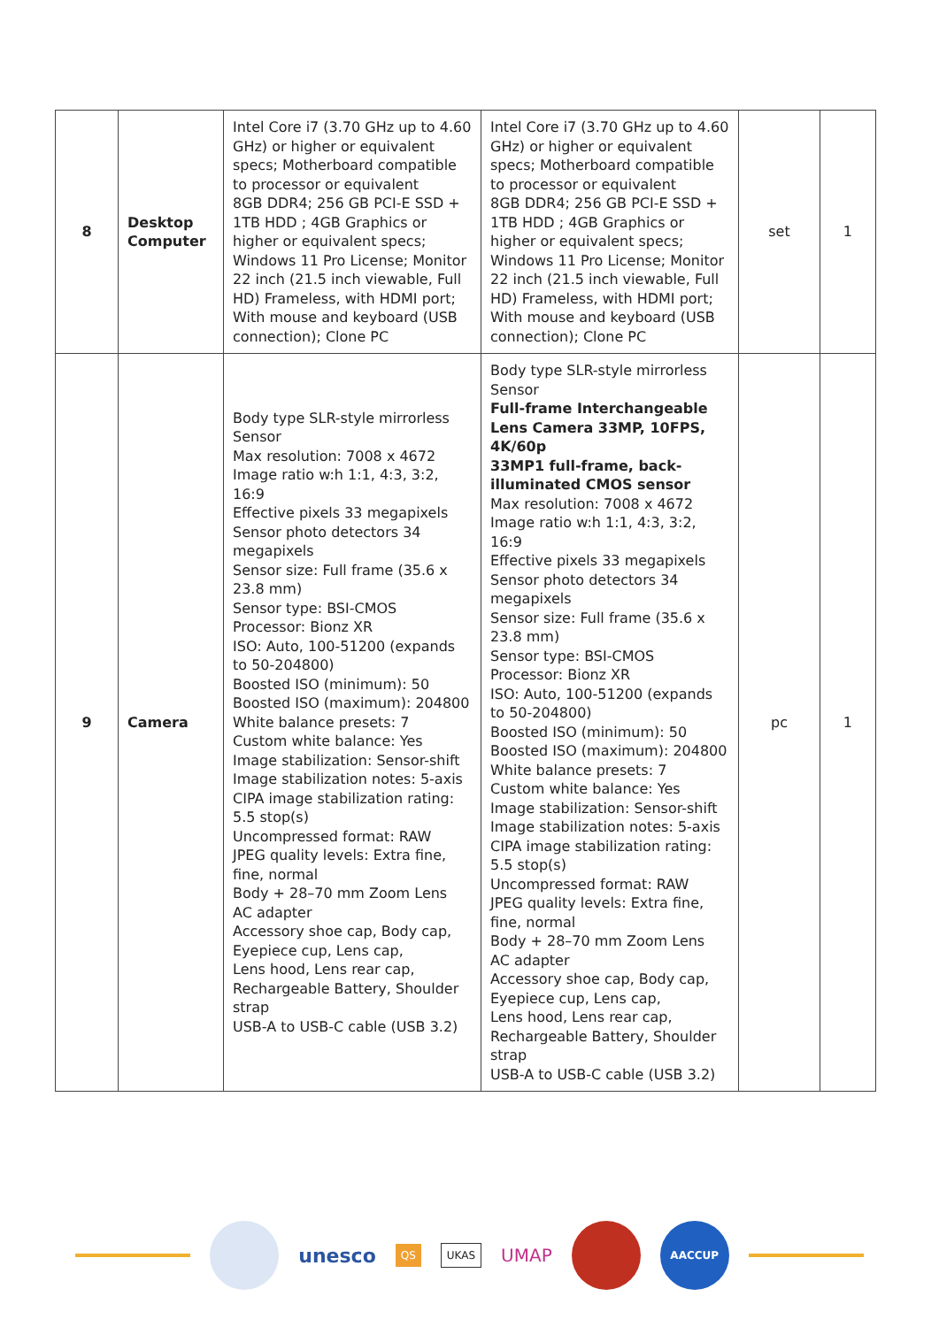| 8 | Desktop Computer | Intel Core i7 (3.70 GHz up to 4.60 GHz) or higher or equivalent specs; Motherboard compatible to processor or equivalent 8GB DDR4; 256 GB PCI-E SSD + 1TB HDD ; 4GB Graphics or higher or equivalent specs; Windows 11 Pro License; Monitor 22 inch (21.5 inch viewable, Full HD) Frameless, with HDMI port; With mouse and keyboard (USB connection); Clone PC | Intel Core i7 (3.70 GHz up to 4.60 GHz) or higher or equivalent specs; Motherboard compatible to processor or equivalent 8GB DDR4; 256 GB PCI-E SSD + 1TB HDD ; 4GB Graphics or higher or equivalent specs; Windows 11 Pro License; Monitor 22 inch (21.5 inch viewable, Full HD) Frameless, with HDMI port; With mouse and keyboard (USB connection); Clone PC | set | 1 |
| 9 | Camera | Body type SLR-style mirrorless Sensor Max resolution: 7008 x 4672 Image ratio w:h 1:1, 4:3, 3:2, 16:9 Effective pixels 33 megapixels Sensor photo detectors 34 megapixels Sensor size: Full frame (35.6 x 23.8 mm) Sensor type: BSI-CMOS Processor: Bionz XR ISO: Auto, 100-51200 (expands to 50-204800) Boosted ISO (minimum): 50 Boosted ISO (maximum): 204800 White balance presets: 7 Custom white balance: Yes Image stabilization: Sensor-shift Image stabilization notes: 5-axis CIPA image stabilization rating: 5.5 stop(s) Uncompressed format: RAW JPEG quality levels: Extra fine, fine, normal Body + 28–70 mm Zoom Lens AC adapter Accessory shoe cap, Body cap, Eyepiece cup, Lens cap, Lens hood, Lens rear cap, Rechargeable Battery, Shoulder strap USB-A to USB-C cable (USB 3.2) | Body type SLR-style mirrorless Sensor Full-frame Interchangeable Lens Camera 33MP, 10FPS, 4K/60p 33MP1 full-frame, back-illuminated CMOS sensor Max resolution: 7008 x 4672 Image ratio w:h 1:1, 4:3, 3:2, 16:9 Effective pixels 33 megapixels Sensor photo detectors 34 megapixels Sensor size: Full frame (35.6 x 23.8 mm) Sensor type: BSI-CMOS Processor: Bionz XR ISO: Auto, 100-51200 (expands to 50-204800) Boosted ISO (minimum): 50 Boosted ISO (maximum): 204800 White balance presets: 7 Custom white balance: Yes Image stabilization: Sensor-shift Image stabilization notes: 5-axis CIPA image stabilization rating: 5.5 stop(s) Uncompressed format: RAW JPEG quality levels: Extra fine, fine, normal Body + 28–70 mm Zoom Lens AC adapter Accessory shoe cap, Body cap, Eyepiece cup, Lens cap, Lens hood, Lens rear cap, Rechargeable Battery, Shoulder strap USB-A to USB-C cable (USB 3.2) | pc | 1 |
unesco
QS UKAS
UMAP
AACCUP